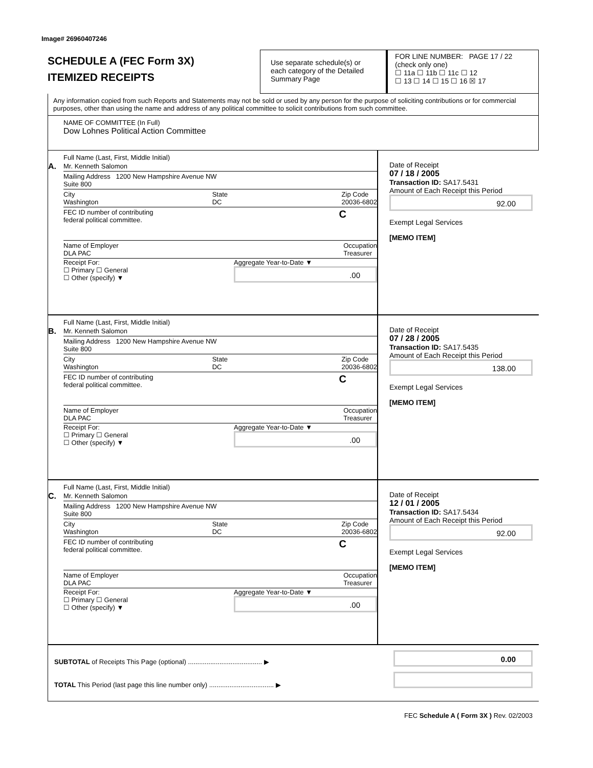Image# 26960407246
SCHEDULE A (FEC Form 3X)
ITEMIZED RECEIPTS
Use separate schedule(s) or each category of the Detailed Summary Page
FOR LINE NUMBER: PAGE 17 / 22
(check only one)
☐ 11a ☐ 11b ☐ 11c ☐ 12
☐ 13 ☐ 14 ☐ 15 ☐ 16 ☒ 17
Any information copied from such Reports and Statements may not be sold or used by any person for the purpose of soliciting contributions or for commercial purposes, other than using the name and address of any political committee to solicit contributions from such committee.
NAME OF COMMITTEE (In Full)
Dow Lohnes Political Action Committee
A.
Full Name (Last, First, Middle Initial)
Mr. Kenneth Salomon
Mailing Address 1200 New Hampshire Avenue NW
Suite 800
City
Washington State
DC Zip Code
20036-6802
FEC ID number of contributing
federal political committee. C
Name of Employer
DLA PAC Occupation
Treasurer
Receipt For:
☐ Primary ☐ General
☐ Other (specify) ▼ Aggregate Year-to-Date ▼
.00
Date of Receipt
07 / 18 / 2005
Transaction ID: SA17.5431
Amount of Each Receipt this Period
92.00
Exempt Legal Services
[MEMO ITEM]
B.
Full Name (Last, First, Middle Initial)
Mr. Kenneth Salomon
Mailing Address 1200 New Hampshire Avenue NW
Suite 800
City
Washington State
DC Zip Code
20036-6802
FEC ID number of contributing
federal political committee. C
Name of Employer
DLA PAC Occupation
Treasurer
Receipt For:
☐ Primary ☐ General
☐ Other (specify) ▼ Aggregate Year-to-Date ▼
.00
Date of Receipt
07 / 28 / 2005
Transaction ID: SA17.5435
Amount of Each Receipt this Period
138.00
Exempt Legal Services
[MEMO ITEM]
C.
Full Name (Last, First, Middle Initial)
Mr. Kenneth Salomon
Mailing Address 1200 New Hampshire Avenue NW
Suite 800
City
Washington State
DC Zip Code
20036-6802
FEC ID number of contributing
federal political committee. C
Name of Employer
DLA PAC Occupation
Treasurer
Receipt For:
☐ Primary ☐ General
☐ Other (specify) ▼ Aggregate Year-to-Date ▼
.00
Date of Receipt
12 / 01 / 2005
Transaction ID: SA17.5434
Amount of Each Receipt this Period
92.00
Exempt Legal Services
[MEMO ITEM]
SUBTOTAL of Receipts This Page (optional) ........................................ ▶
TOTAL This Period (last page this line number only) ................................... ▶
0.00
FEC Schedule A ( Form 3X ) Rev. 02/2003